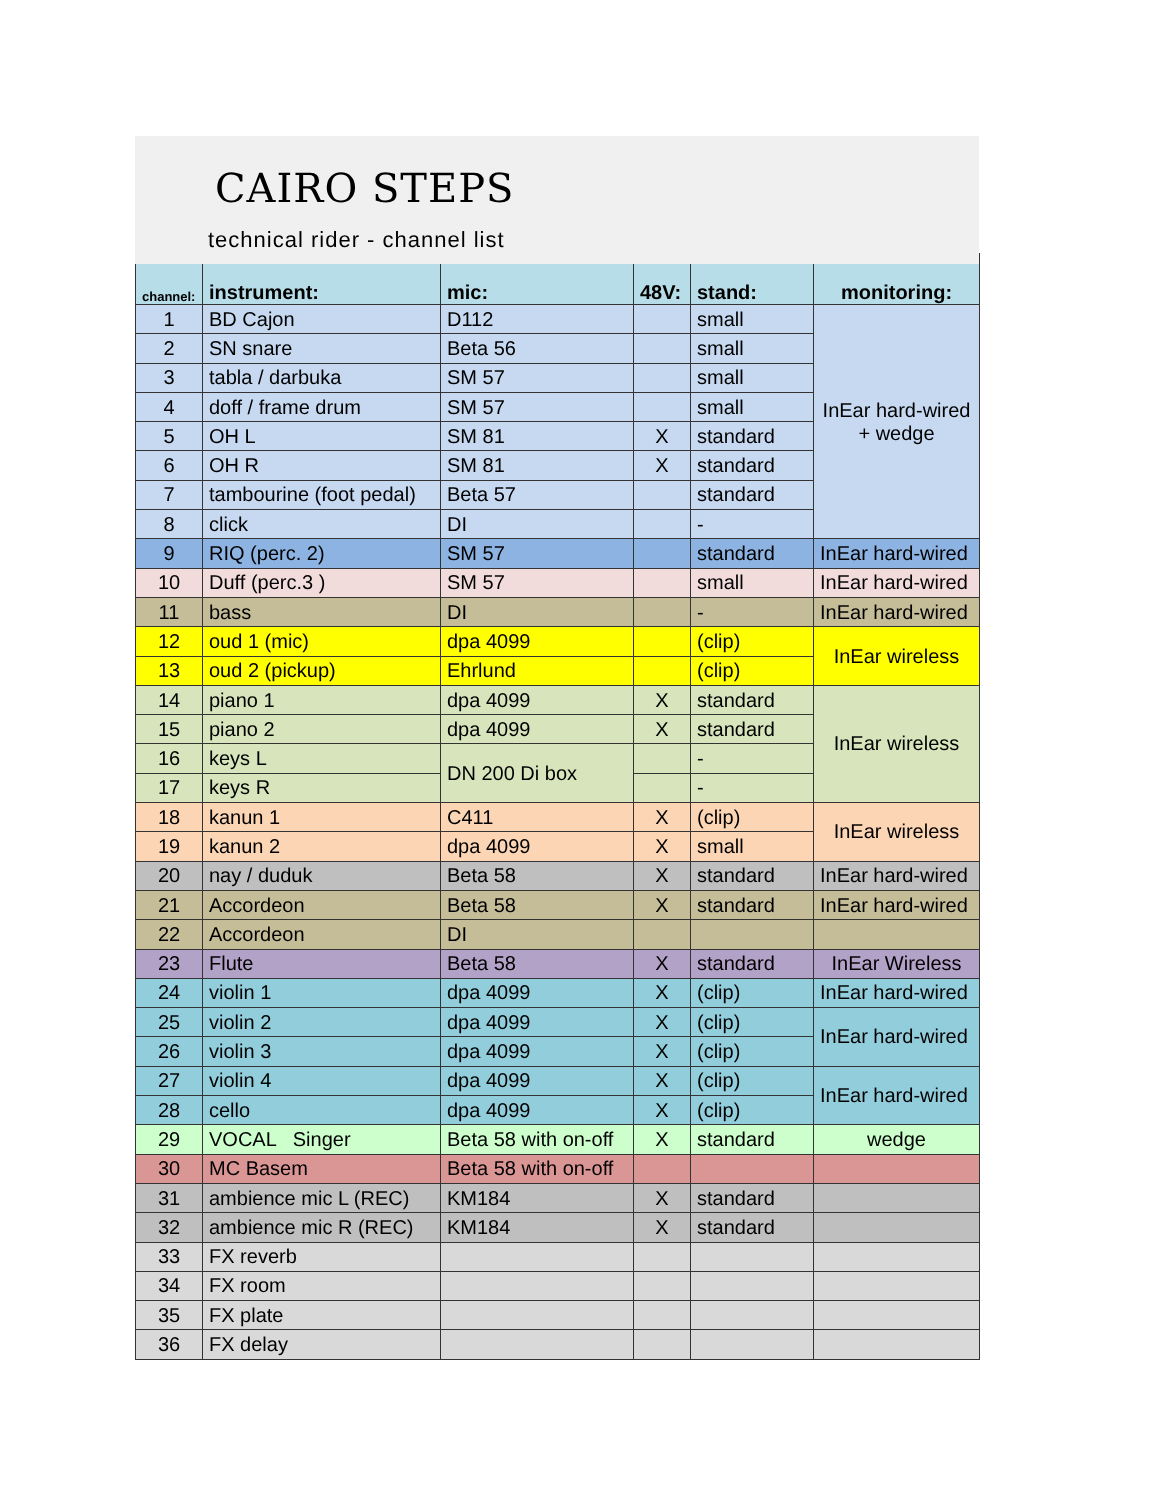CAIRO STEPS
technical rider - channel list
| channel: | instrument: | mic: | 48V: | stand: | monitoring: |
| --- | --- | --- | --- | --- | --- |
| 1 | BD Cajon | D112 | | small | InEar hard-wired + wedge |
| 2 | SN snare | Beta 56 | | small | |
| 3 | tabla / darbuka | SM 57 | | small | |
| 4 | doff / frame drum | SM 57 | | small | |
| 5 | OH L | SM 81 | X | standard | |
| 6 | OH R | SM 81 | X | standard | |
| 7 | tambourine (foot pedal) | Beta 57 | | standard | |
| 8 | click | DI | | - | |
| 9 | RIQ (perc. 2) | SM 57 | | standard | InEar hard-wired |
| 10 | Duff (perc.3 ) | SM 57 | | small | InEar hard-wired |
| 11 | bass | DI | | - | InEar hard-wired |
| 12 | oud 1 (mic) | dpa 4099 | | (clip) | InEar wireless |
| 13 | oud 2 (pickup) | Ehrlund | | (clip) | |
| 14 | piano 1 | dpa 4099 | X | standard | InEar wireless |
| 15 | piano 2 | dpa 4099 | X | standard | |
| 16 | keys L | DN 200 Di box | | - | |
| 17 | keys R | | | - | |
| 18 | kanun 1 | C411 | X | (clip) | InEar wireless |
| 19 | kanun 2 | dpa 4099 | X | small | |
| 20 | nay / duduk | Beta 58 | X | standard | InEar hard-wired |
| 21 | Accordeon | Beta 58 | X | standard | InEar hard-wired |
| 22 | Accordeon | DI | | | |
| 23 | Flute | Beta 58 | X | standard | InEar Wireless |
| 24 | violin 1 | dpa 4099 | X | (clip) | InEar hard-wired |
| 25 | violin 2 | dpa 4099 | X | (clip) | InEar hard-wired |
| 26 | violin 3 | dpa 4099 | X | (clip) | |
| 27 | violin 4 | dpa 4099 | X | (clip) | InEar hard-wired |
| 28 | cello | dpa 4099 | X | (clip) | |
| 29 | VOCAL Singer | Beta 58 with on-off | X | standard | wedge |
| 30 | MC Basem | Beta 58 with on-off | | | |
| 31 | ambience mic L (REC) | KM184 | X | standard | |
| 32 | ambience mic R (REC) | KM184 | X | standard | |
| 33 | FX reverb | | | | |
| 34 | FX room | | | | |
| 35 | FX plate | | | | |
| 36 | FX delay | | | | |